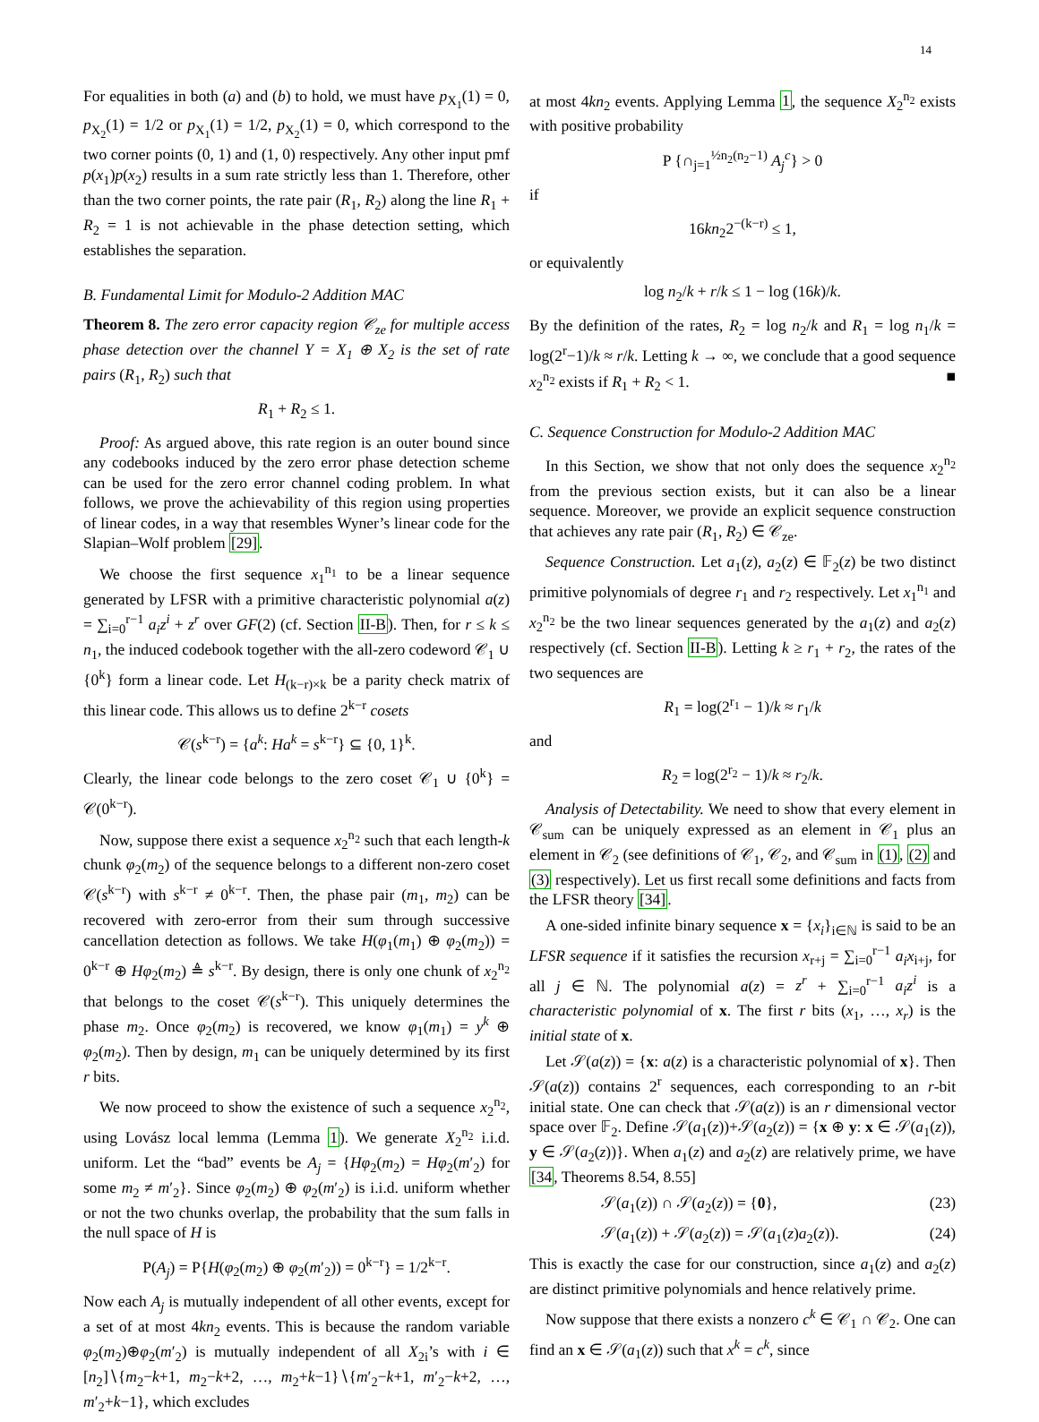14
For equalities in both (a) and (b) to hold, we must have p<sub>X<sub>1</sub></sub>(1) = 0, p<sub>X<sub>2</sub></sub>(1) = 1/2 or p<sub>X<sub>1</sub></sub>(1) = 1/2, p<sub>X<sub>2</sub></sub>(1) = 0, which correspond to the two corner points (0, 1) and (1, 0) respectively. Any other input pmf p(x<sub>1</sub>)p(x<sub>2</sub>) results in a sum rate strictly less than 1. Therefore, other than the two corner points, the rate pair (R<sub>1</sub>, R<sub>2</sub>) along the line R<sub>1</sub> + R<sub>2</sub> = 1 is not achievable in the phase detection setting, which establishes the separation.
B. Fundamental Limit for Modulo-2 Addition MAC
Theorem 8. The zero error capacity region 𝒞<sub>ze</sub> for multiple access phase detection over the channel Y = X<sub>1</sub> ⊕ X<sub>2</sub> is the set of rate pairs (R<sub>1</sub>, R<sub>2</sub>) such that
R<sub>1</sub> + R<sub>2</sub> ≤ 1.
Proof: As argued above, this rate region is an outer bound since any codebooks induced by the zero error phase detection scheme can be used for the zero error channel coding problem. In what follows, we prove the achievability of this region using properties of linear codes, in a way that resembles Wyner’s linear code for the Slapian–Wolf problem [29].
We choose the first sequence x<sub>1</sub><sup>n<sub>1</sub></sup> to be a linear sequence generated by LFSR with a primitive characteristic polynomial a(z) = ∑<sub>i=0</sub><sup>r−1</sup> a<sub>i</sub>z<sup>i</sup> + z<sup>r</sup> over GF(2) (cf. Section II-B). Then, for r ≤ k ≤ n<sub>1</sub>, the induced codebook together with the all-zero codeword 𝒞<sub>1</sub> ∪ {0<sup>k</sup>} form a linear code. Let H<sub>(k−r)×k</sub> be a parity check matrix of this linear code. This allows us to define 2<sup>k−r</sup> cosets
𝒞(s<sup>k−r</sup>) = {a<sup>k</sup>: Ha<sup>k</sup> = s<sup>k−r</sup>} ⊆ {0, 1}<sup>k</sup>.
Clearly, the linear code belongs to the zero coset 𝒞<sub>1</sub> ∪ {0<sup>k</sup>} = 𝒞(0<sup>k−r</sup>).
Now, suppose there exist a sequence x<sub>2</sub><sup>n<sub>2</sub></sup> such that each length-k chunk φ<sub>2</sub>(m<sub>2</sub>) of the sequence belongs to a different non-zero coset 𝒞(s<sup>k−r</sup>) with s<sup>k−r</sup> ≠ 0<sup>k−r</sup>. Then, the phase pair (m<sub>1</sub>, m<sub>2</sub>) can be recovered with zero-error from their sum through successive cancellation detection as follows. We take H(φ<sub>1</sub>(m<sub>1</sub>) ⊕ φ<sub>2</sub>(m<sub>2</sub>)) = 0<sup>k−r</sup> ⊕ Hφ<sub>2</sub>(m<sub>2</sub>) ≜ s<sup>k−r</sup>. By design, there is only one chunk of x<sub>2</sub><sup>n<sub>2</sub></sup> that belongs to the coset 𝒞(s<sup>k−r</sup>). This uniquely determines the phase m<sub>2</sub>. Once φ<sub>2</sub>(m<sub>2</sub>) is recovered, we know φ<sub>1</sub>(m<sub>1</sub>) = y<sup>k</sup> ⊕ φ<sub>2</sub>(m<sub>2</sub>). Then by design, m<sub>1</sub> can be uniquely determined by its first r bits.
We now proceed to show the existence of such a sequence x<sub>2</sub><sup>n<sub>2</sub></sup>, using Lovász local lemma (Lemma 1). We generate X<sub>2</sub><sup>n<sub>2</sub></sup> i.i.d. uniform. Let the “bad” events be A<sub>j</sub> = {Hφ<sub>2</sub>(m<sub>2</sub>) = Hφ<sub>2</sub>(m′<sub>2</sub>) for some m<sub>2</sub> ≠ m′<sub>2</sub>}. Since φ<sub>2</sub>(m<sub>2</sub>) ⊕ φ<sub>2</sub>(m′<sub>2</sub>) is i.i.d. uniform whether or not the two chunks overlap, the probability that the sum falls in the null space of H is
P(A<sub>j</sub>) = P{H(φ<sub>2</sub>(m<sub>2</sub>) ⊕ φ<sub>2</sub>(m′<sub>2</sub>)) = 0<sup>k−r</sup>} = 1/2<sup>k−r</sup>.
Now each A<sub>j</sub> is mutually independent of all other events, except for a set of at most 4kn<sub>2</sub> events. This is because the random variable φ<sub>2</sub>(m<sub>2</sub>)⊕φ<sub>2</sub>(m′<sub>2</sub>) is mutually independent of all X<sub>2i</sub>’s with i ∈ [n<sub>2</sub>]∖{m<sub>2</sub>−k+1, m<sub>2</sub>−k+2, …, m<sub>2</sub>+k−1}∖{m′<sub>2</sub>−k+1, m′<sub>2</sub>−k+2, …, m′<sub>2</sub>+k−1}, which excludes
at most 4kn<sub>2</sub> events. Applying Lemma 1, the sequence X<sub>2</sub><sup>n<sub>2</sub></sup> exists with positive probability
P {∩<sub>j=1</sub><sup>½n<sub>2</sub>(n<sub>2</sub>−1)</sup> A<sub>j</sub><sup>c</sup>} > 0
if
16kn<sub>2</sub>2<sup>−(k−r)</sup> ≤ 1,
or equivalently
log n<sub>2</sub>/k + r/k ≤ 1 − log (16k)/k.
By the definition of the rates, R<sub>2</sub> = log n<sub>2</sub>/k and R<sub>1</sub> = log n<sub>1</sub>/k = log(2<sup>r</sup>−1)/k ≈ r/k. Letting k → ∞, we conclude that a good sequence x<sub>2</sub><sup>n<sub>2</sub></sup> exists if R<sub>1</sub> + R<sub>2</sub> < 1. ■
C. Sequence Construction for Modulo-2 Addition MAC
In this Section, we show that not only does the sequence x<sub>2</sub><sup>n<sub>2</sub></sup> from the previous section exists, but it can also be a linear sequence. Moreover, we provide an explicit sequence construction that achieves any rate pair (R<sub>1</sub>, R<sub>2</sub>) ∈ 𝒞<sub>ze</sub>.
Sequence Construction. Let a<sub>1</sub>(z), a<sub>2</sub>(z) ∈ 𝔽<sub>2</sub>(z) be two distinct primitive polynomials of degree r<sub>1</sub> and r<sub>2</sub> respectively. Let x<sub>1</sub><sup>n<sub>1</sub></sup> and x<sub>2</sub><sup>n<sub>2</sub></sup> be the two linear sequences generated by the a<sub>1</sub>(z) and a<sub>2</sub>(z) respectively (cf. Section II-B). Letting k ≥ r<sub>1</sub> + r<sub>2</sub>, the rates of the two sequences are
R<sub>1</sub> = log(2<sup>r<sub>1</sub></sup> − 1)/k ≈ r<sub>1</sub>/k
and
R<sub>2</sub> = log(2<sup>r<sub>2</sub></sup> − 1)/k ≈ r<sub>2</sub>/k.
Analysis of Detectability. We need to show that every element in 𝒞<sub>sum</sub> can be uniquely expressed as an element in 𝒞<sub>1</sub> plus an element in 𝒞<sub>2</sub> (see definitions of 𝒞<sub>1</sub>, 𝒞<sub>2</sub>, and 𝒞<sub>sum</sub> in (1), (2) and (3) respectively). Let us first recall some definitions and facts from the LFSR theory [34].
A one-sided infinite binary sequence x = {x<sub>i</sub>}<sub>i∈ℕ</sub> is said to be an LFSR sequence if it satisfies the recursion x<sub>r+j</sub> = ∑<sub>i=0</sub><sup>r−1</sup> a<sub>i</sub>x<sub>i+j</sub>, for all j ∈ ℕ. The polynomial a(z) = z<sup>r</sup> + ∑<sub>i=0</sub><sup>r−1</sup> a<sub>i</sub>z<sup>i</sup> is a characteristic polynomial of x. The first r bits (x<sub>1</sub>, …, x<sub>r</sub>) is the initial state of x.
Let 𝒮(a(z)) = {x: a(z) is a characteristic polynomial of x}. Then 𝒮(a(z)) contains 2<sup>r</sup> sequences, each corresponding to an r-bit initial state. One can check that 𝒮(a(z)) is an r dimensional vector space over 𝔽<sub>2</sub>. Define 𝒮(a<sub>1</sub>(z))+𝒮(a<sub>2</sub>(z)) = {x ⊕ y: x ∈ 𝒮(a<sub>1</sub>(z)), y ∈ 𝒮(a<sub>2</sub>(z))}. When a<sub>1</sub>(z) and a<sub>2</sub>(z) are relatively prime, we have [34, Theorems 8.54, 8.55]
𝒮(a<sub>1</sub>(z)) ∩ 𝒮(a<sub>2</sub>(z)) = {0}, (23)
𝒮(a<sub>1</sub>(z)) + 𝒮(a<sub>2</sub>(z)) = 𝒮(a<sub>1</sub>(z)a<sub>2</sub>(z)). (24)
This is exactly the case for our construction, since a<sub>1</sub>(z) and a<sub>2</sub>(z) are distinct primitive polynomials and hence relatively prime.
Now suppose that there exists a nonzero c<sup>k</sup> ∈ 𝒞<sub>1</sub> ∩ 𝒞<sub>2</sub>. One can find an x ∈ 𝒮(a<sub>1</sub>(z)) such that x<sup>k</sup> = c<sup>k</sup>, since